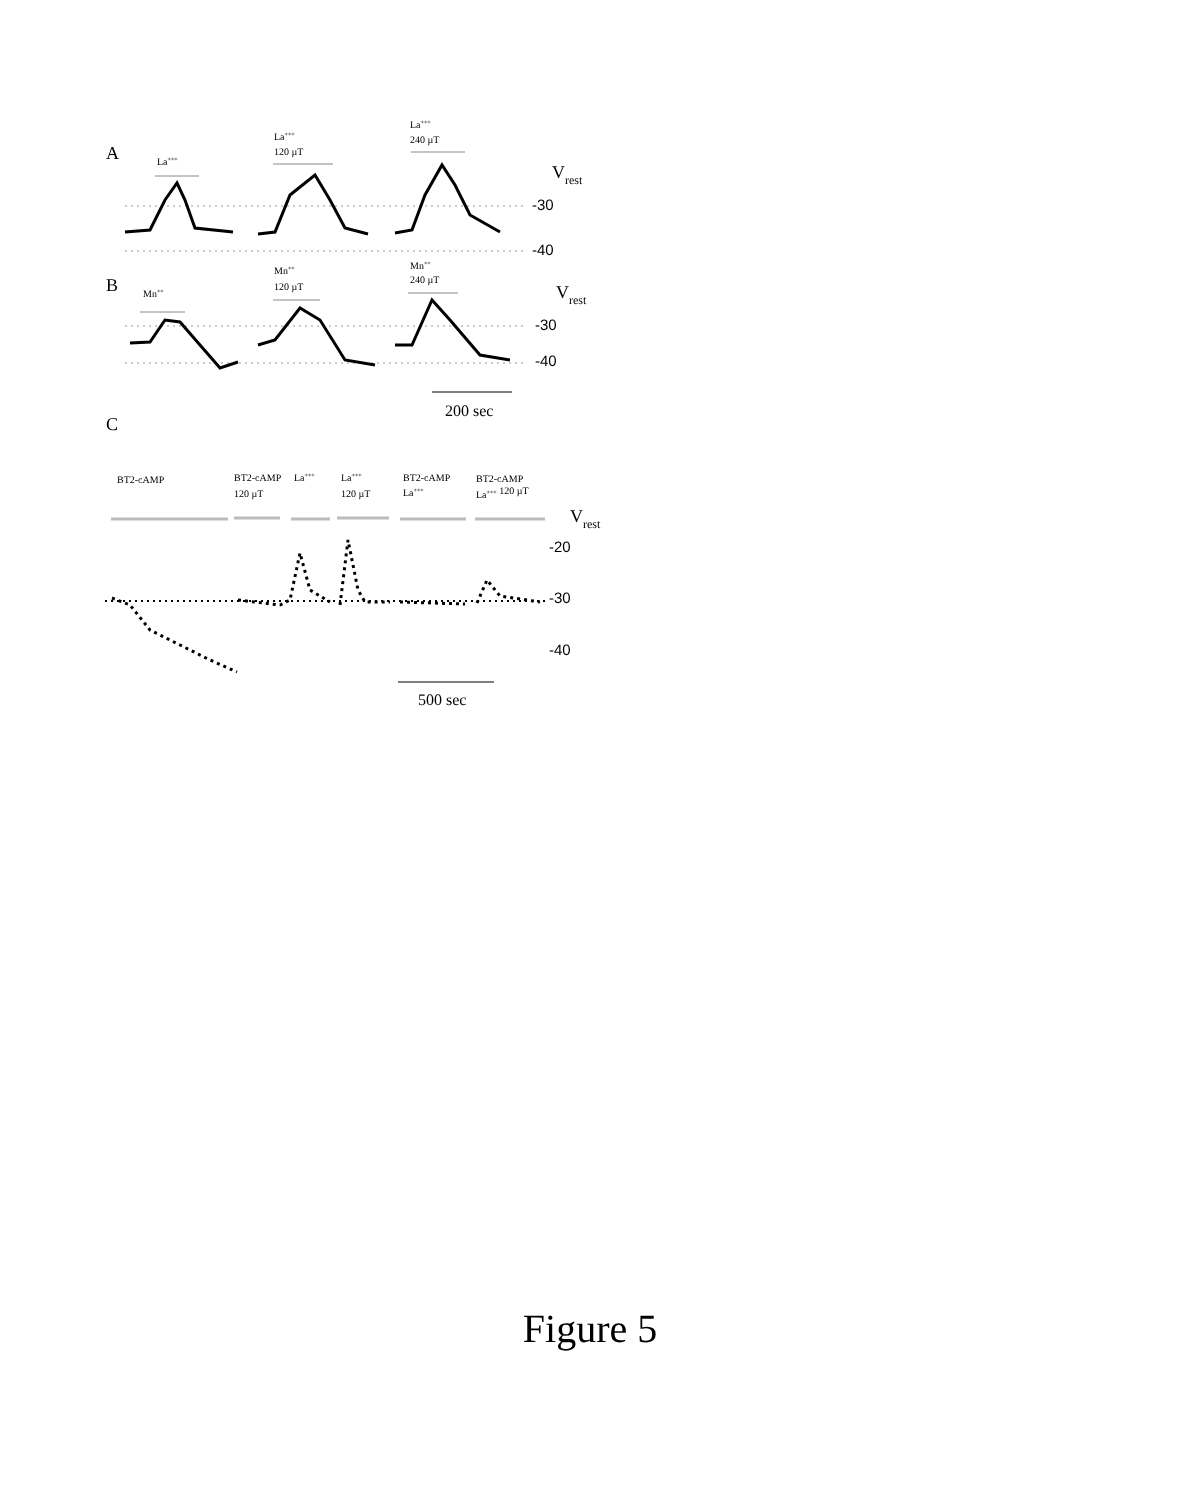La+++
240 µT
La+++
120 µT
La+++
Mn++
240 µT
Mn++
120 µT
Mn++
BT2-cAMP
BT2-cAMP
120 µT
La+++
La+++
120 µT
BT2-cAMP
La+++
BT2-cAMP
La+++ 120 µT
A
B
C
Vrest
Vrest
Vrest
200 sec
500 sec
-30
-40
-30
-40
-20
-30
-40
Figure 5